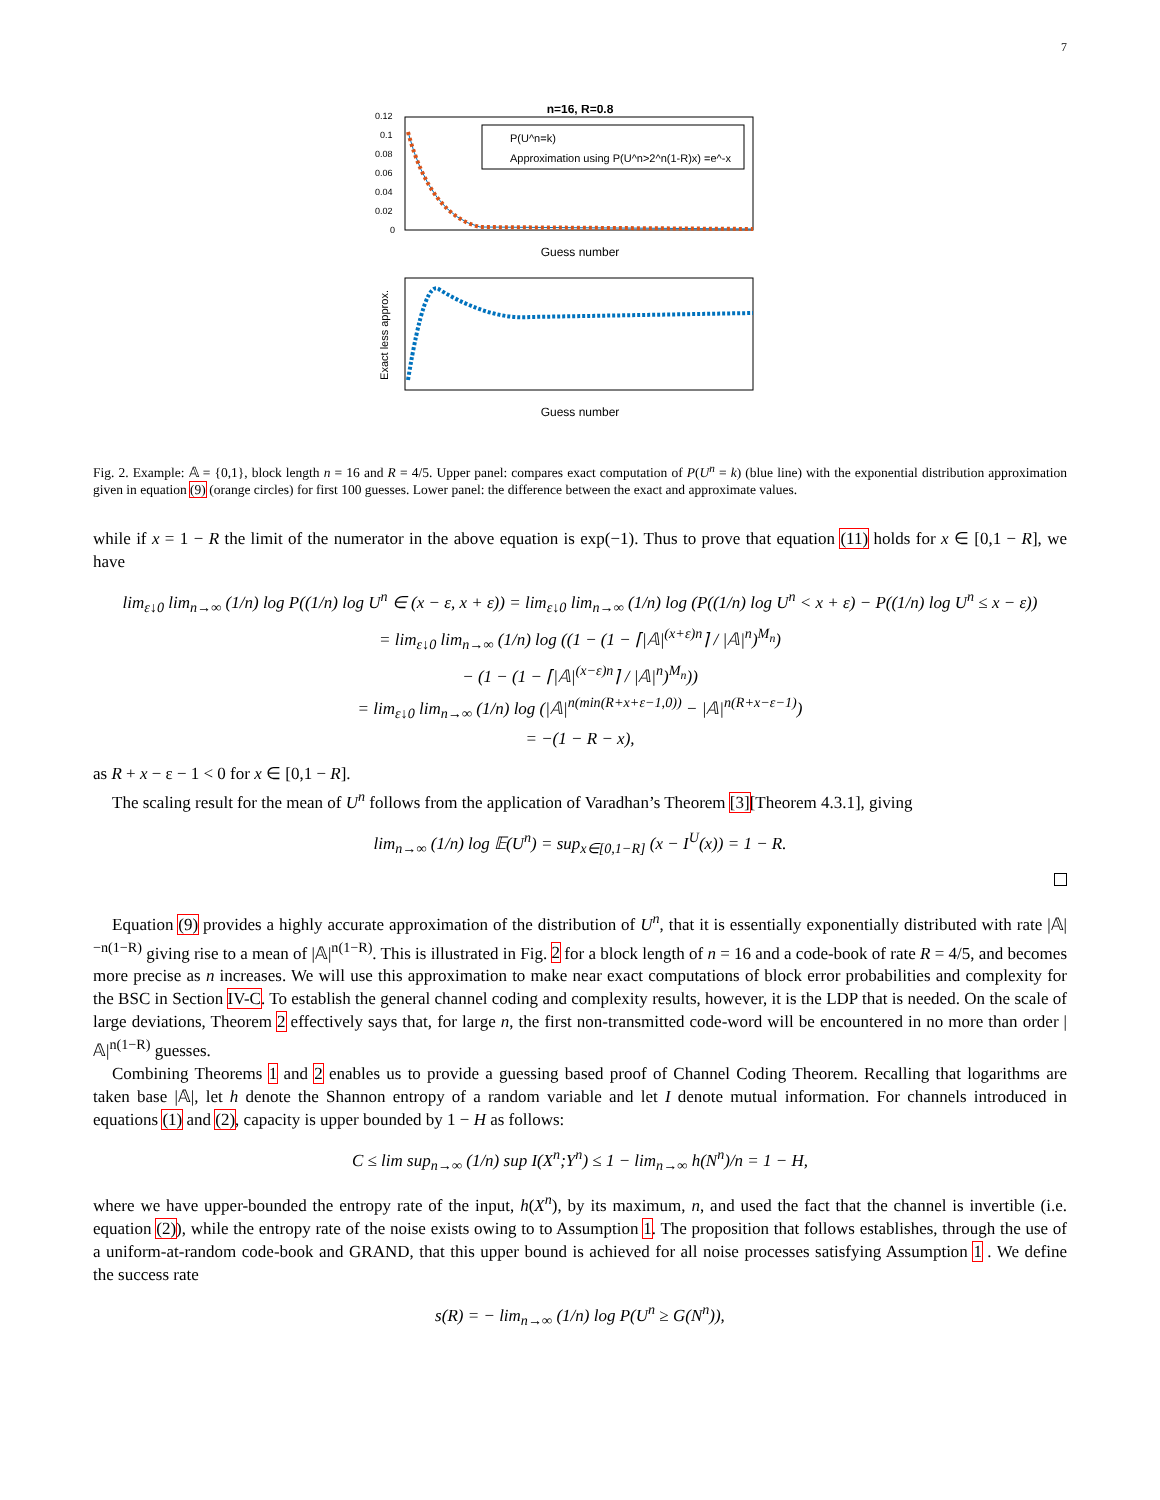7
n=16, R=0.8
0.12
0.1
0.08
0.06
0.04
0.02
0
P(U^n=k)
Approximation using P(U^n>2^n(1-R)x) =e^-x
Guess number
Exact less approx.
Guess number
Fig. 2. Example: 𝔸 = {0,1}, block length n = 16 and R = 4/5. Upper panel: compares exact computation of P(U<sup>n</sup> = k) (blue line) with the exponential distribution approximation given in equation (9) (orange circles) for first 100 guesses. Lower panel: the difference between the exact and approximate values.
while if x = 1 − R the limit of the numerator in the above equation is exp(−1). Thus to prove that equation (11) holds for x ∈ [0,1 − R], we have
lim<sub>ε↓0</sub> lim<sub>n→∞</sub> (1/n) log P((1/n) log U<sup>n</sup> ∈ (x − ε, x + ε)) = lim<sub>ε↓0</sub> lim<sub>n→∞</sub> (1/n) log (P((1/n) log U<sup>n</sup> < x + ε) − P((1/n) log U<sup>n</sup> ≤ x − ε))
= lim<sub>ε↓0</sub> lim<sub>n→∞</sub> (1/n) log ((1 − (1 − ⌈|𝔸|<sup>(x+ε)n</sup>⌉ / |𝔸|<sup>n</sup>)<sup>M<sub>n</sub></sup>)
− (1 − (1 − ⌈|𝔸|<sup>(x−ε)n</sup>⌉ / |𝔸|<sup>n</sup>)<sup>M<sub>n</sub></sup>))
= lim<sub>ε↓0</sub> lim<sub>n→∞</sub> (1/n) log (|𝔸|<sup>n(min(R+x+ε−1,0))</sup> − |𝔸|<sup>n(R+x−ε−1)</sup>)
= −(1 − R − x),
as R + x − ε − 1 < 0 for x ∈ [0,1 − R].
The scaling result for the mean of U<sup>n</sup> follows from the application of Varadhan’s Theorem [3][Theorem 4.3.1], giving
lim<sub>n→∞</sub> (1/n) log 𝔼(U<sup>n</sup>) = sup<sub>x∈[0,1−R]</sub> (x − I<sup>U</sup>(x)) = 1 − R.
Equation (9) provides a highly accurate approximation of the distribution of U<sup>n</sup>, that it is essentially exponentially distributed with rate |𝔸|<sup>−n(1−R)</sup> giving rise to a mean of |𝔸|<sup>n(1−R)</sup>. This is illustrated in Fig. 2 for a block length of n = 16 and a code-book of rate R = 4/5, and becomes more precise as n increases. We will use this approximation to make near exact computations of block error probabilities and complexity for the BSC in Section IV-C. To establish the general channel coding and complexity results, however, it is the LDP that is needed. On the scale of large deviations, Theorem 2 effectively says that, for large n, the first non-transmitted code-word will be encountered in no more than order |𝔸|<sup>n(1−R)</sup> guesses.
Combining Theorems 1 and 2 enables us to provide a guessing based proof of Channel Coding Theorem. Recalling that logarithms are taken base |𝔸|, let h denote the Shannon entropy of a random variable and let I denote mutual information. For channels introduced in equations (1) and (2), capacity is upper bounded by 1 − H as follows:
C ≤ lim sup<sub>n→∞</sub> (1/n) sup I(X<sup>n</sup>;Y<sup>n</sup>) ≤ 1 − lim<sub>n→∞</sub> h(N<sup>n</sup>)/n = 1 − H,
where we have upper-bounded the entropy rate of the input, h(X<sup>n</sup>), by its maximum, n, and used the fact that the channel is invertible (i.e. equation (2)), while the entropy rate of the noise exists owing to to Assumption 1. The proposition that follows establishes, through the use of a uniform-at-random code-book and GRAND, that this upper bound is achieved for all noise processes satisfying Assumption 1 . We define the success rate
s(R) = − lim<sub>n→∞</sub> (1/n) log P(U<sup>n</sup> ≥ G(N<sup>n</sup>)),